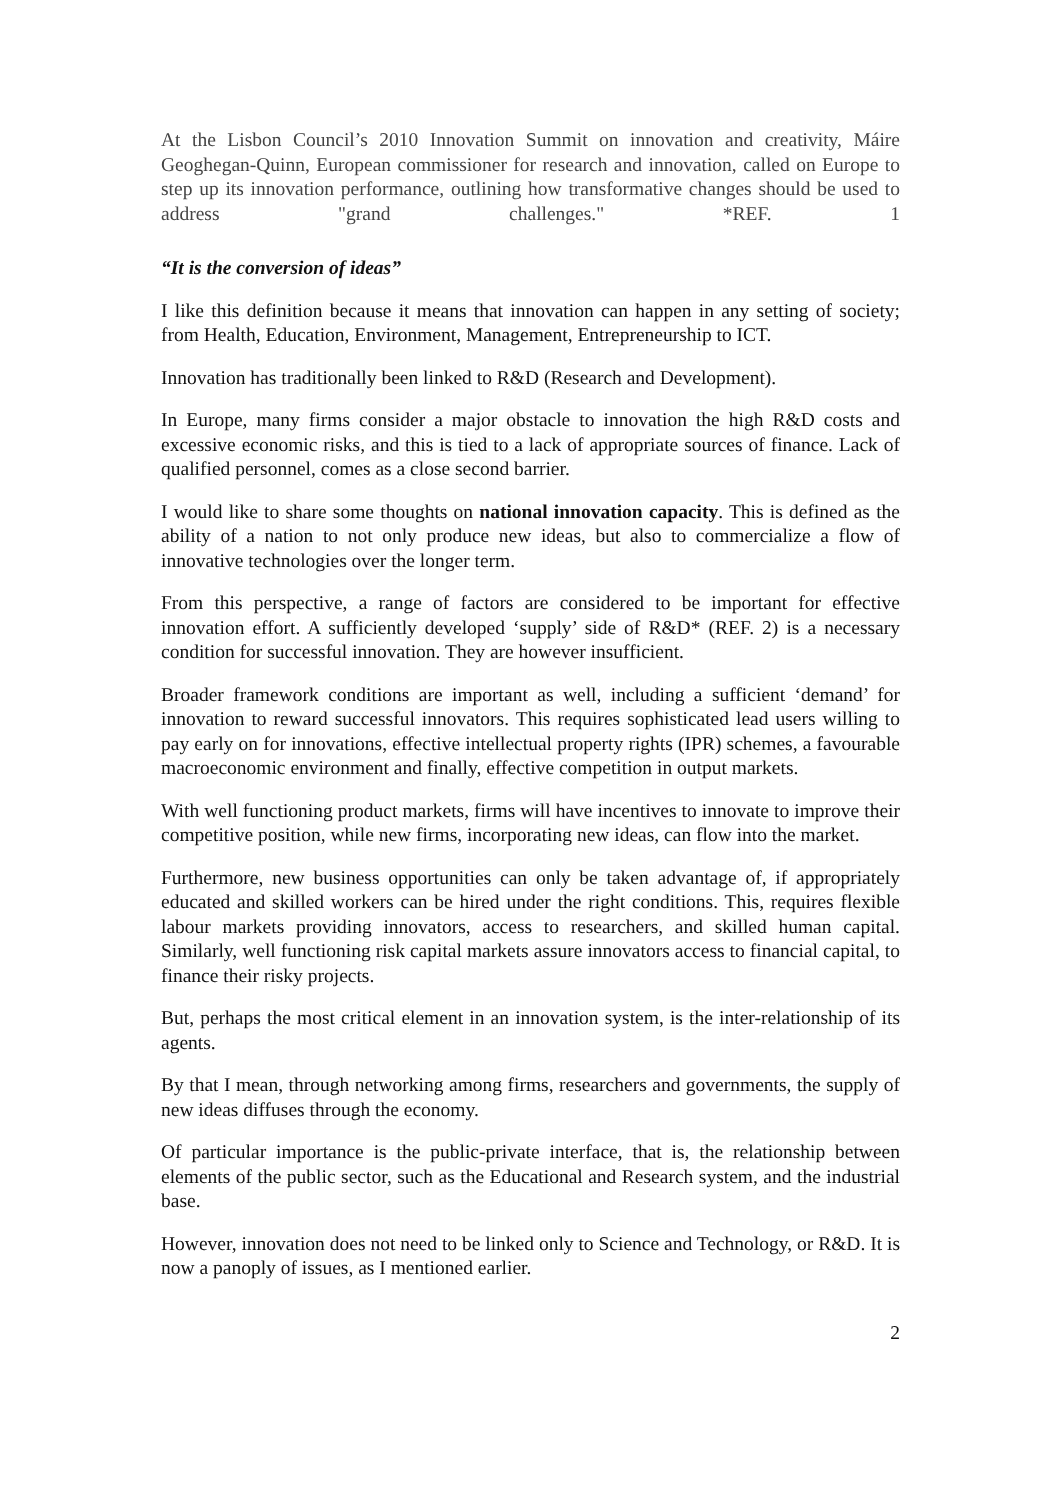At the Lisbon Council’s 2010 Innovation Summit on innovation and creativity, Máire Geoghegan-Quinn, European commissioner for research and innovation, called on Europe to step up its innovation performance, outlining how transformative changes should be used to address "grand challenges." *REF. 1
“It is the conversion of ideas”
I like this definition because it means that innovation can happen in any setting of society; from Health, Education, Environment, Management, Entrepreneurship to ICT.
Innovation has traditionally been linked to R&D (Research and Development).
In Europe, many firms consider a major obstacle to innovation the high R&D costs and excessive economic risks, and this is tied to a lack of appropriate sources of finance. Lack of qualified personnel, comes as a close second barrier.
I would like to share some thoughts on national innovation capacity. This is defined as the ability of a nation to not only produce new ideas, but also to commercialize a flow of innovative technologies over the longer term.
From this perspective, a range of factors are considered to be important for effective innovation effort. A sufficiently developed ‘supply’ side of R&D* (REF. 2) is a necessary condition for successful innovation. They are however insufficient.
Broader framework conditions are important as well, including a sufficient ‘demand’ for innovation to reward successful innovators. This requires sophisticated lead users willing to pay early on for innovations, effective intellectual property rights (IPR) schemes, a favourable macroeconomic environment and finally, effective competition in output markets.
With well functioning product markets, firms will have incentives to innovate to improve their competitive position, while new firms, incorporating new ideas, can flow into the market.
Furthermore, new business opportunities can only be taken advantage of, if appropriately educated and skilled workers can be hired under the right conditions. This, requires flexible labour markets providing innovators, access to researchers, and skilled human capital. Similarly, well functioning risk capital markets assure innovators access to financial capital, to finance their risky projects.
But, perhaps the most critical element in an innovation system, is the inter-relationship of its agents.
By that I mean, through networking among firms, researchers and governments, the supply of new ideas diffuses through the economy.
Of particular importance is the public-private interface, that is, the relationship between elements of the public sector, such as the Educational and Research system, and the industrial base.
However, innovation does not need to be linked only to Science and Technology, or R&D. It is now a panoply of issues, as I mentioned earlier.
2